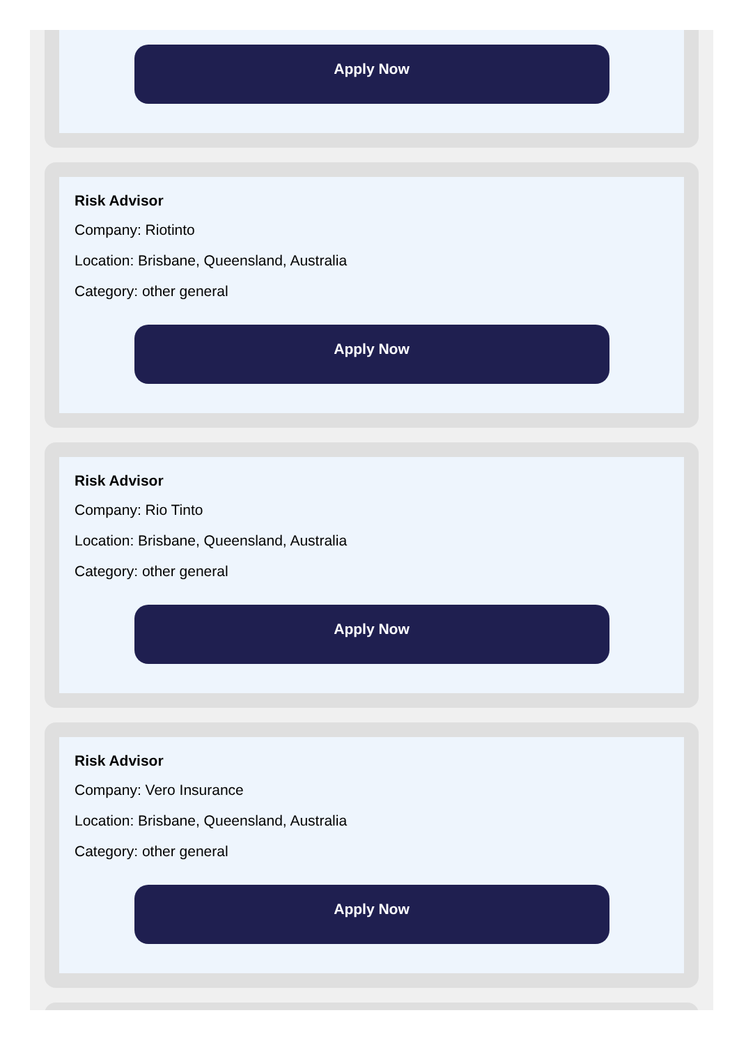Apply Now
Risk Advisor
Company: Riotinto
Location: Brisbane, Queensland, Australia
Category: other general
Apply Now
Risk Advisor
Company: Rio Tinto
Location: Brisbane, Queensland, Australia
Category: other general
Apply Now
Risk Advisor
Company: Vero Insurance
Location: Brisbane, Queensland, Australia
Category: other general
Apply Now